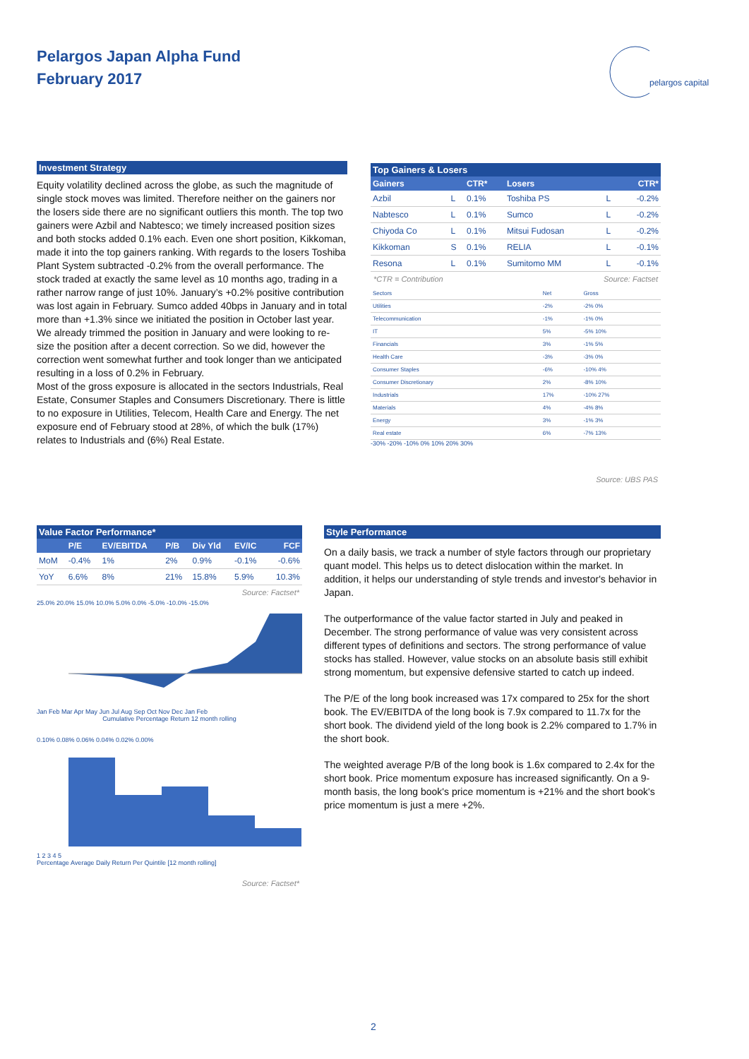Pelargos Japan Alpha Fund
February 2017
pelargos capital
Investment Strategy
Equity volatility declined across the globe, as such the magnitude of single stock moves was limited. Therefore neither on the gainers nor the losers side there are no significant outliers this month. The top two gainers were Azbil and Nabtesco; we timely increased position sizes and both stocks added 0.1% each. Even one short position, Kikkoman, made it into the top gainers ranking. With regards to the losers Toshiba Plant System subtracted -0.2% from the overall performance. The stock traded at exactly the same level as 10 months ago, trading in a rather narrow range of just 10%. January’s +0.2% positive contribution was lost again in February. Sumco added 40bps in January and in total more than +1.3% since we initiated the position in October last year. We already trimmed the position in January and were looking to re-size the position after a decent correction. So we did, however the correction went somewhat further and took longer than we anticipated resulting in a loss of 0.2% in February.
Most of the gross exposure is allocated in the sectors Industrials, Real Estate, Consumer Staples and Consumers Discretionary. There is little to no exposure in Utilities, Telecom, Health Care and Energy. The net exposure end of February stood at 28%, of which the bulk (17%) relates to Industrials and (6%) Real Estate.
Top Gainers & Losers
| Gainers | | CTR* | Losers | | CTR* |
| --- | --- | --- | --- | --- | --- |
| Azbil | L | 0.1% | Toshiba PS | L | -0.2% |
| Nabtesco | L | 0.1% | Sumco | L | -0.2% |
| Chiyoda Co | L | 0.1% | Mitsui Fudosan | L | -0.2% |
| Kikkoman | S | 0.1% | RELIA | L | -0.1% |
| Resona | L | 0.1% | Sumitomo MM | L | -0.1% |
*CTR = Contribution Source: Factset
| Sectors | Net | Gross |
| Utilities | -2% | -2% 0% |
| Telecommunication | -1% | -1% 0% |
| IT | 5% | -5% 10% |
| Financials | 3% | -1% 5% |
| Health Care | -3% | -3% 0% |
| Consumer Staples | -6% | -10% 4% |
| Consumer Discretionary | 2% | -8% 10% |
| Industrials | 17% | -10% 27% |
| Materials | 4% | -4% 8% |
| Energy | 3% | -1% 3% |
| Real estate | 6% | -7% 13% |
-30% -20% -10% 0% 10% 20% 30%
Source: UBS PAS
Value Factor Performance*
| | P/E | EV/EBITDA | P/B | Div Yld | EV/IC | FCF |
| --- | --- | --- | --- | --- | --- | --- |
| MoM | -0.4% | 1% | 2% | 0.9% | -0.1% | -0.6% |
| YoY | 6.6% | 8% | 21% | 15.8% | 5.9% | 10.3% |
Source: Factset*
25.0% 20.0% 15.0% 10.0% 5.0% 0.0% -5.0% -10.0% -15.0%
Jan Feb Mar Apr May Jun Jul Aug Sep Oct Nov Dec Jan Feb
Cumulative Percentage Return 12 month rolling
0.10% 0.08% 0.06% 0.04% 0.02% 0.00%
1 2 3 4 5
Percentage Average Daily Return Per Quintile [12 month rolling]
Source: Factset*
Style Performance
On a daily basis, we track a number of style factors through our proprietary quant model. This helps us to detect dislocation within the market. In addition, it helps our understanding of style trends and investor's behavior in Japan.
The outperformance of the value factor started in July and peaked in December. The strong performance of value was very consistent across different types of definitions and sectors. The strong performance of value stocks has stalled. However, value stocks on an absolute basis still exhibit strong momentum, but expensive defensive started to catch up indeed.
The P/E of the long book increased was 17x compared to 25x for the short book. The EV/EBITDA of the long book is 7.9x compared to 11.7x for the short book. The dividend yield of the long book is 2.2% compared to 1.7% in the short book.
The weighted average P/B of the long book is 1.6x compared to 2.4x for the short book. Price momentum exposure has increased significantly. On a 9-month basis, the long book's price momentum is +21% and the short book's price momentum is just a mere +2%.
2